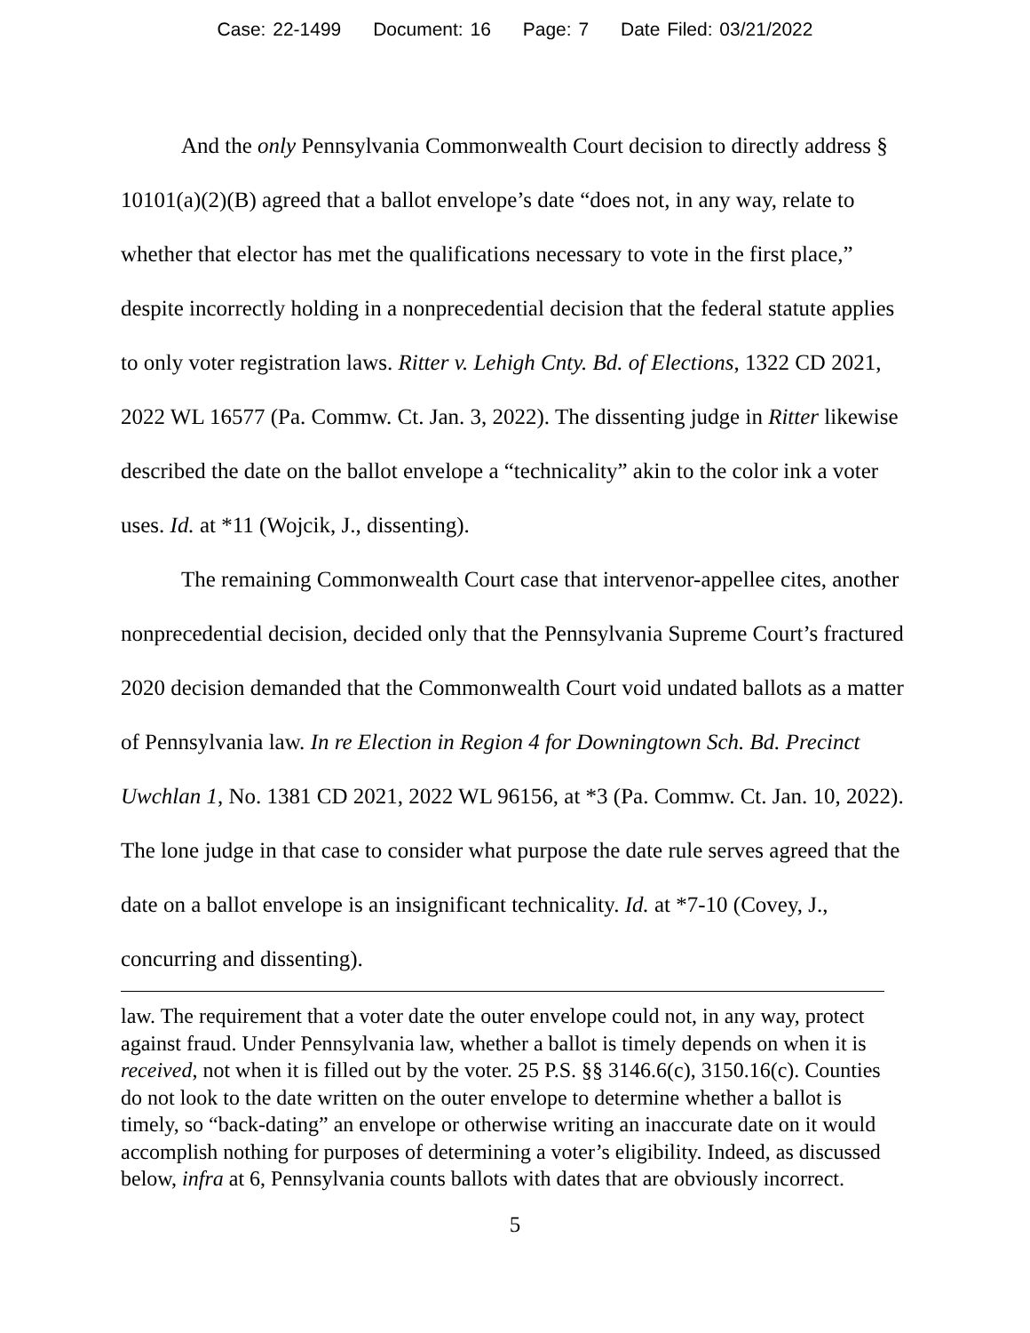Case: 22-1499 Document: 16 Page: 7 Date Filed: 03/21/2022
And the only Pennsylvania Commonwealth Court decision to directly address § 10101(a)(2)(B) agreed that a ballot envelope’s date “does not, in any way, relate to whether that elector has met the qualifications necessary to vote in the first place,” despite incorrectly holding in a nonprecedential decision that the federal statute applies to only voter registration laws. Ritter v. Lehigh Cnty. Bd. of Elections, 1322 CD 2021, 2022 WL 16577 (Pa. Commw. Ct. Jan. 3, 2022). The dissenting judge in Ritter likewise described the date on the ballot envelope a “technicality” akin to the color ink a voter uses. Id. at *11 (Wojcik, J., dissenting).
The remaining Commonwealth Court case that intervenor-appellee cites, another nonprecedential decision, decided only that the Pennsylvania Supreme Court’s fractured 2020 decision demanded that the Commonwealth Court void undated ballots as a matter of Pennsylvania law. In re Election in Region 4 for Downingtown Sch. Bd. Precinct Uwchlan 1, No. 1381 CD 2021, 2022 WL 96156, at *3 (Pa. Commw. Ct. Jan. 10, 2022). The lone judge in that case to consider what purpose the date rule serves agreed that the date on a ballot envelope is an insignificant technicality. Id. at *7-10 (Covey, J., concurring and dissenting).
law. The requirement that a voter date the outer envelope could not, in any way, protect against fraud. Under Pennsylvania law, whether a ballot is timely depends on when it is received, not when it is filled out by the voter. 25 P.S. §§ 3146.6(c), 3150.16(c). Counties do not look to the date written on the outer envelope to determine whether a ballot is timely, so “back-dating” an envelope or otherwise writing an inaccurate date on it would accomplish nothing for purposes of determining a voter’s eligibility. Indeed, as discussed below, infra at 6, Pennsylvania counts ballots with dates that are obviously incorrect.
5